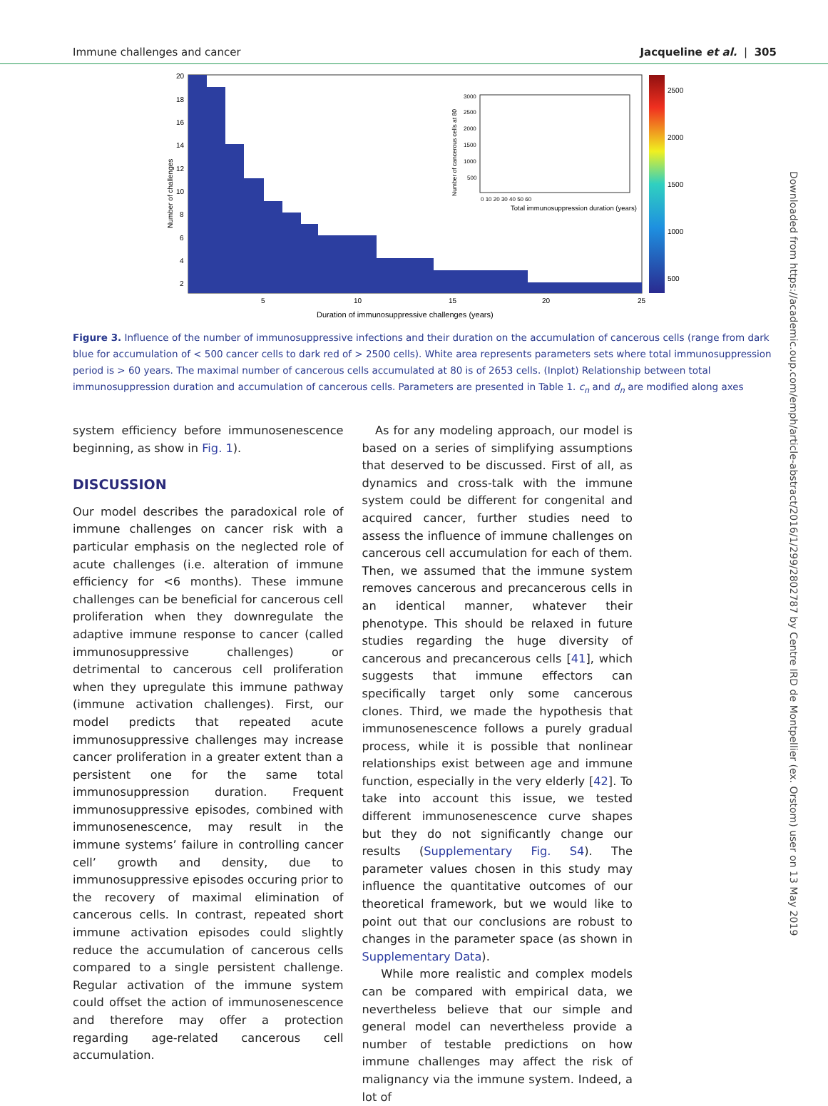Immune challenges and cancer Jacqueline et al. | 305
20
18
16
14
12
10
8
6
4
2
5
10
15
20
25
Duration of immunosuppressive challenges (years)
Number of challenges
2500
2000
1500
1000
500
Total immunosuppression duration (years)
Number of cancerous cells at 80
3000
2500
2000
1500
1000
500
0 10 20 30 40 50 60
Figure 3. Influence of the number of immunosuppressive infections and their duration on the accumulation of cancerous cells (range from dark blue for accumulation of < 500 cancer cells to dark red of > 2500 cells). White area represents parameters sets where total immunosuppression period is > 60 years. The maximal number of cancerous cells accumulated at 80 is of 2653 cells. (Inplot) Relationship between total immunosuppression duration and accumulation of cancerous cells. Parameters are presented in Table 1. c<sub>n</sub> and d<sub>n</sub> are modified along axes
system efficiency before immunosenescence beginning, as show in Fig. 1).
DISCUSSION
Our model describes the paradoxical role of immune challenges on cancer risk with a particular emphasis on the neglected role of acute challenges (i.e. alteration of immune efficiency for <6 months). These immune challenges can be beneficial for cancerous cell proliferation when they downregulate the adaptive immune response to cancer (called immunosuppressive challenges) or detrimental to cancerous cell proliferation when they upregulate this immune pathway (immune activation challenges). First, our model predicts that repeated acute immunosuppressive challenges may increase cancer proliferation in a greater extent than a persistent one for the same total immunosuppression duration. Frequent immunosuppressive episodes, combined with immunosenescence, may result in the immune systems’ failure in controlling cancer cell’ growth and density, due to immunosuppressive episodes occuring prior to the recovery of maximal elimination of cancerous cells. In contrast, repeated short immune activation episodes could slightly reduce the accumulation of cancerous cells compared to a single persistent challenge. Regular activation of the immune system could offset the action of immunosenescence and therefore may offer a protection regarding age-related cancerous cell accumulation.
As for any modeling approach, our model is based on a series of simplifying assumptions that deserved to be discussed. First of all, as dynamics and cross-talk with the immune system could be different for congenital and acquired cancer, further studies need to assess the influence of immune challenges on cancerous cell accumulation for each of them. Then, we assumed that the immune system removes cancerous and precancerous cells in an identical manner, whatever their phenotype. This should be relaxed in future studies regarding the huge diversity of cancerous and precancerous cells [41], which suggests that immune effectors can specifically target only some cancerous clones. Third, we made the hypothesis that immunosenescence follows a purely gradual process, while it is possible that nonlinear relationships exist between age and immune function, especially in the very elderly [42]. To take into account this issue, we tested different immunosenescence curve shapes but they do not significantly change our results (Supplementary Fig. S4). The parameter values chosen in this study may influence the quantitative outcomes of our theoretical framework, but we would like to point out that our conclusions are robust to changes in the parameter space (as shown in Supplementary Data).
While more realistic and complex models can be compared with empirical data, we nevertheless believe that our simple and general model can nevertheless provide a number of testable predictions on how immune challenges may affect the risk of malignancy via the immune system. Indeed, a lot of
Downloaded from https://academic.oup.com/emph/article-abstract/2016/1/299/2802787 by Centre IRD de Montpellier (ex. Orstom) user on 13 May 2019